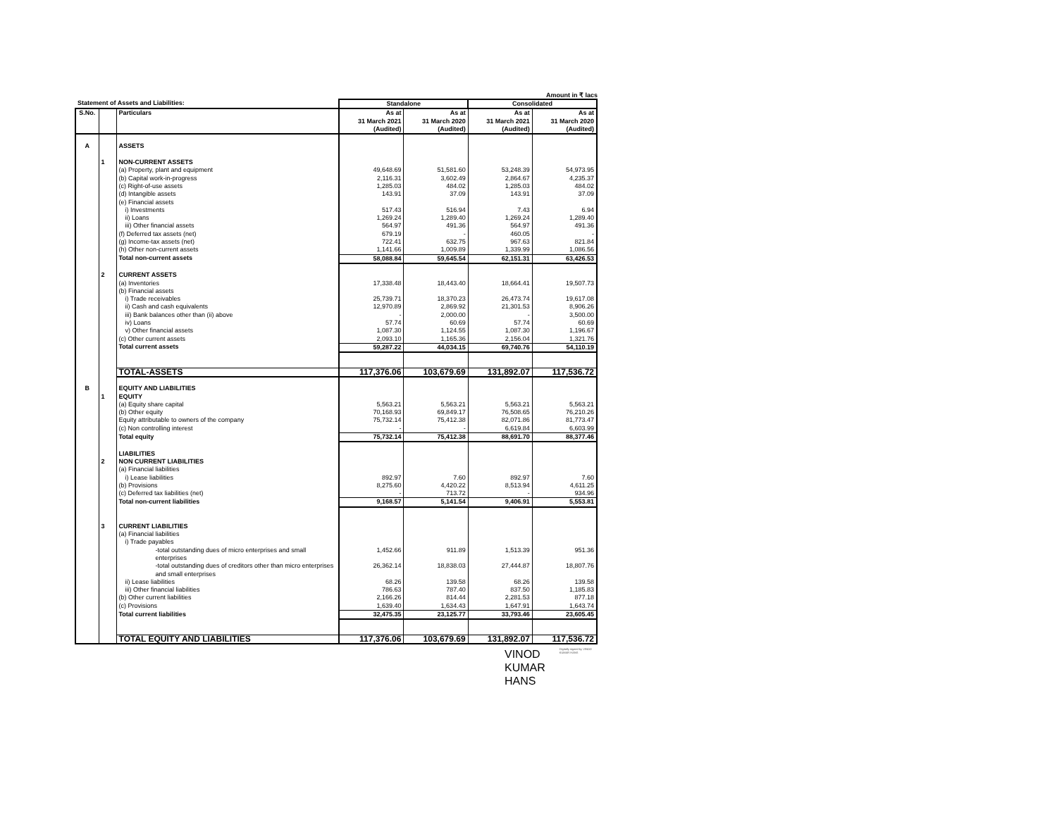Amount in ₹ lacs
| Statement of Assets and Liabilities: | | | Standalone | | Consolidated | |
| S.No. | | Particulars | As at 31 March 2021 (Audited) | As at 31 March 2020 (Audited) | As at 31 March 2021 (Audited) | As at 31 March 2020 (Audited) |
| A | | ASSETS | | | | |
| | 1 | NON-CURRENT ASSETS | | | | |
| | | (a) Property, plant and equipment | 49,648.69 | 51,581.60 | 53,248.39 | 54,973.95 |
| | | (b) Capital work-in-progress | 2,116.31 | 3,602.49 | 2,864.67 | 4,235.37 |
| | | (c) Right-of-use assets | 1,285.03 | 484.02 | 1,285.03 | 484.02 |
| | | (d) Intangible assets | 143.91 | 37.09 | 143.91 | 37.09 |
| | | (e) Financial assets | | | | |
| | | i) Investments | 517.43 | 516.94 | 7.43 | 6.94 |
| | | ii) Loans | 1,269.24 | 1,289.40 | 1,269.24 | 1,289.40 |
| | | iii) Other financial assets | 564.97 | 491.36 | 564.97 | 491.36 |
| | | (f) Deferred tax assets (net) | 679.19 | - | 460.05 | - |
| | | (g) Income-tax assets (net) | 722.41 | 632.75 | 967.63 | 821.84 |
| | | (h) Other non-current assets | 1,141.66 | 1,009.89 | 1,339.99 | 1,086.56 |
| | | Total non-current assets | 58,088.84 | 59,645.54 | 62,151.31 | 63,426.53 |
| | 2 | CURRENT ASSETS | | | | |
| | | (a) Inventories | 17,338.48 | 18,443.40 | 18,664.41 | 19,507.73 |
| | | (b) Financial assets | | | | |
| | | i) Trade receivables | 25,739.71 | 18,370.23 | 26,473.74 | 19,617.08 |
| | | ii) Cash and cash equivalents | 12,970.89 | 2,869.92 | 21,301.53 | 8,906.26 |
| | | iii) Bank balances other than (ii) above | - | 2,000.00 | - | 3,500.00 |
| | | iv) Loans | 57.74 | 60.69 | 57.74 | 60.69 |
| | | v) Other financial assets | 1,087.30 | 1,124.55 | 1,087.30 | 1,196.67 |
| | | (c) Other current assets | 2,093.10 | 1,165.36 | 2,156.04 | 1,321.76 |
| | | Total current assets | 59,287.22 | 44,034.15 | 69,740.76 | 54,110.19 |
| | | TOTAL-ASSETS | 117,376.06 | 103,679.69 | 131,892.07 | 117,536.72 |
| B | | EQUITY AND LIABILITIES | | | | |
| | 1 | EQUITY | | | | |
| | | (a) Equity share capital | 5,563.21 | 5,563.21 | 5,563.21 | 5,563.21 |
| | | (b) Other equity | 70,168.93 | 69,849.17 | 76,508.65 | 76,210.26 |
| | | Equity attributable to owners of the company | 75,732.14 | 75,412.38 | 82,071.86 | 81,773.47 |
| | | (c) Non controlling interest | - | - | 6,619.84 | 6,603.99 |
| | | Total equity | 75,732.14 | 75,412.38 | 88,691.70 | 88,377.46 |
| | | LIABILITIES | | | | |
| | 2 | NON CURRENT LIABILITIES | | | | |
| | | (a) Financial liabilities | | | | |
| | | i) Lease liabilities | 892.97 | 7.60 | 892.97 | 7.60 |
| | | (b) Provisions | 8,275.60 | 4,420.22 | 8,513.94 | 4,611.25 |
| | | (c) Deferred tax liabilities (net) | - | 713.72 | - | 934.96 |
| | | Total non-current liabilities | 9,168.57 | 5,141.54 | 9,406.91 | 5,553.81 |
| | 3 | CURRENT LIABILITIES | | | | |
| | | (a) Financial liabilities | | | | |
| | | i) Trade payables | | | | |
| | | -total outstanding dues of micro enterprises and small enterprises | 1,452.66 | 911.89 | 1,513.39 | 951.36 |
| | | -total outstanding dues of creditors other than micro enterprises and small enterprises | 26,362.14 | 18,838.03 | 27,444.87 | 18,807.76 |
| | | ii) Lease liabilities | 68.26 | 139.58 | 68.26 | 139.58 |
| | | iii) Other financial liabilities | 786.63 | 787.40 | 837.50 | 1,185.83 |
| | | (b) Other current liabilities | 2,166.26 | 814.44 | 2,281.53 | 877.18 |
| | | (c) Provisions | 1,639.40 | 1,634.43 | 1,647.91 | 1,643.74 |
| | | Total current liabilities | 32,475.35 | 23,125.77 | 33,793.46 | 23,605.45 |
| | | TOTAL EQUITY AND LIABILITIES | 117,376.06 | 103,679.69 | 131,892.07 | 117,536.72 |
VINOD
KUMAR
HANS
Digitally signed by VINOD KUMAR HANS